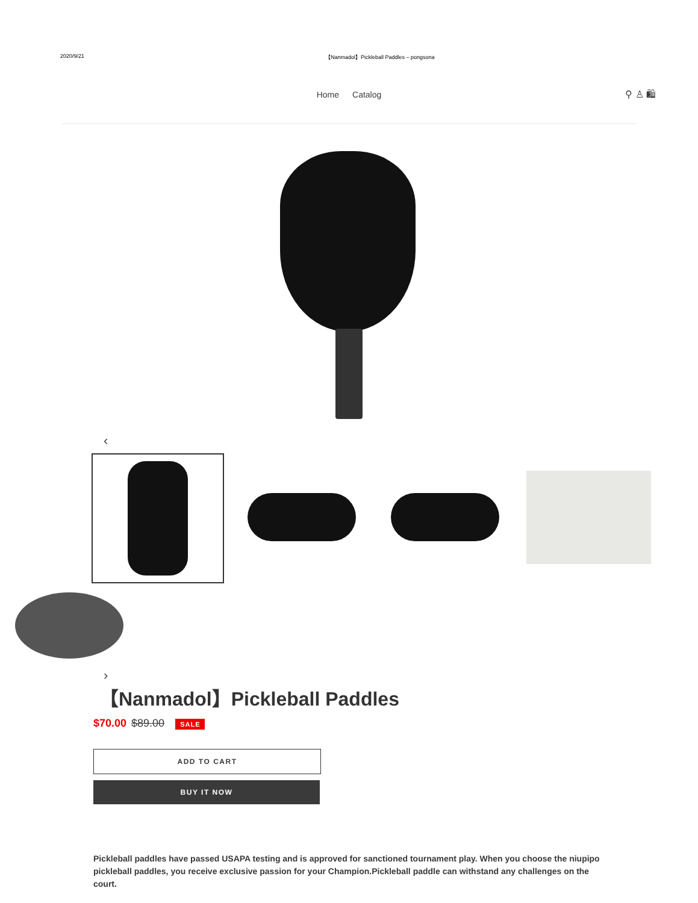2020/9/21 【Nanmadol】Pickleball Paddles – pongsona
Home Catalog ⚲ ♙ 🛍
‹
›
【Nanmadol】Pickleball Paddles
$70.00 $89.00 SALE
ADD TO CART
BUY IT NOW
Pickleball paddles have passed USAPA testing and is approved for sanctioned tournament play. When you choose the niupipo pickleball paddles, you receive exclusive passion for your Champion.Pickleball paddle can withstand any challenges on the court.